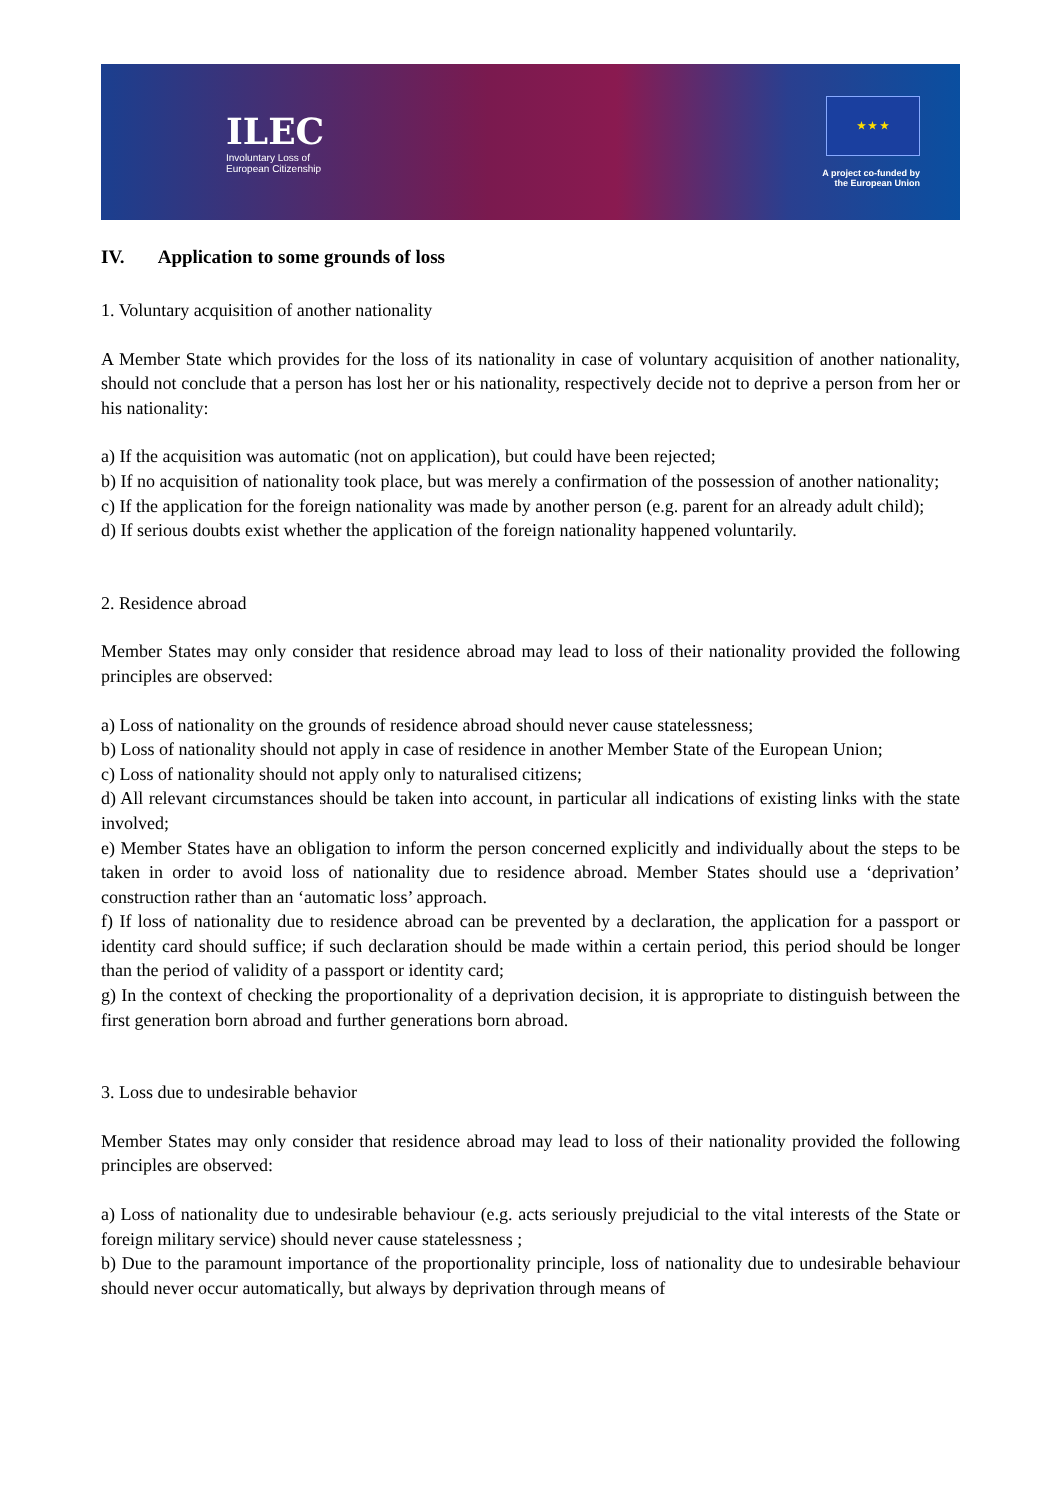ILEC
Involuntary Loss of
European Citizenship
★ ★ ★
A project co-funded by
the European Union
IV. Application to some grounds of loss
1. Voluntary acquisition of another nationality
A Member State which provides for the loss of its nationality in case of voluntary acquisition of another nationality, should not conclude that a person has lost her or his nationality, respectively decide not to deprive a person from her or his nationality:
a) If the acquisition was automatic (not on application), but could have been rejected;
b) If no acquisition of nationality took place, but was merely a confirmation of the possession of another nationality;
c) If the application for the foreign nationality was made by another person (e.g. parent for an already adult child);
d) If serious doubts exist whether the application of the foreign nationality happened voluntarily.
2. Residence abroad
Member States may only consider that residence abroad may lead to loss of their nationality provided the following principles are observed:
a) Loss of nationality on the grounds of residence abroad should never cause statelessness;
b) Loss of nationality should not apply in case of residence in another Member State of the European Union;
c) Loss of nationality should not apply only to naturalised citizens;
d) All relevant circumstances should be taken into account, in particular all indications of existing links with the state involved;
e) Member States have an obligation to inform the person concerned explicitly and individually about the steps to be taken in order to avoid loss of nationality due to residence abroad. Member States should use a ‘deprivation’ construction rather than an ‘automatic loss’ approach.
f) If loss of nationality due to residence abroad can be prevented by a declaration, the application for a passport or identity card should suffice; if such declaration should be made within a certain period, this period should be longer than the period of validity of a passport or identity card;
g) In the context of checking the proportionality of a deprivation decision, it is appropriate to distinguish between the first generation born abroad and further generations born abroad.
3. Loss due to undesirable behavior
Member States may only consider that residence abroad may lead to loss of their nationality provided the following principles are observed:
a) Loss of nationality due to undesirable behaviour (e.g. acts seriously prejudicial to the vital interests of the State or foreign military service) should never cause statelessness ;
b) Due to the paramount importance of the proportionality principle, loss of nationality due to undesirable behaviour should never occur automatically, but always by deprivation through means of